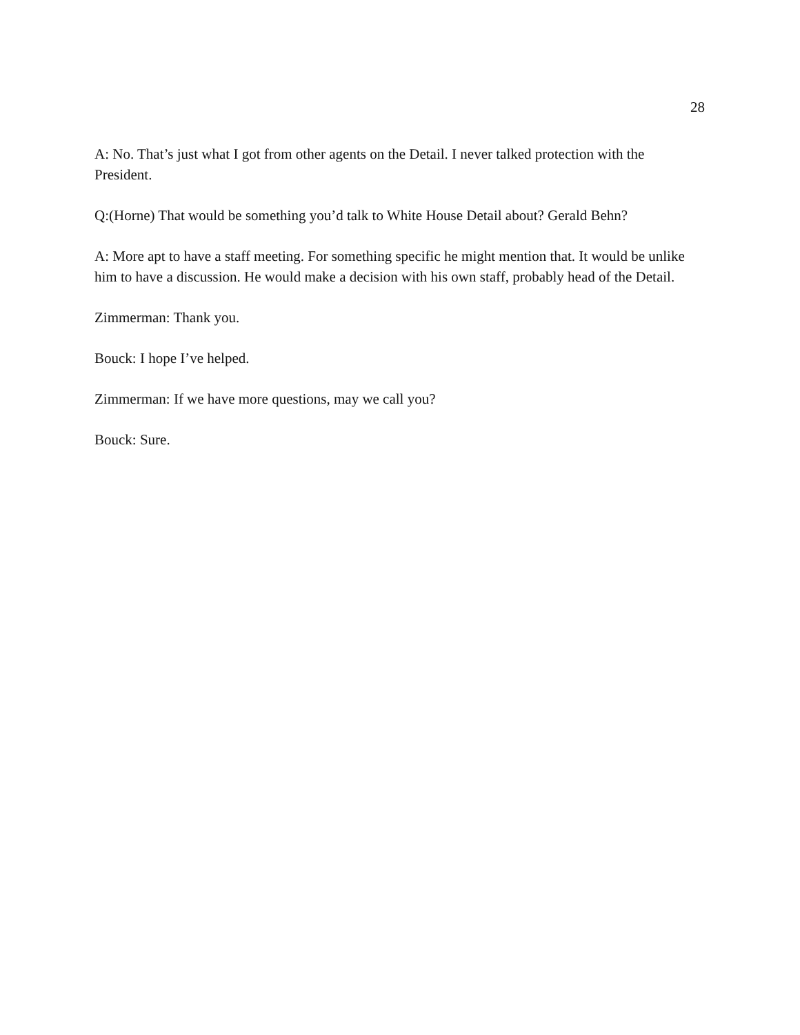28
A: No. That’s just what I got from other agents on the Detail. I never talked protection with the President.
Q:(Horne) That would be something you’d talk to White House Detail about? Gerald Behn?
A: More apt to have a staff meeting. For something specific he might mention that. It would be unlike him to have a discussion. He would make a decision with his own staff, probably head of the Detail.
Zimmerman: Thank you.
Bouck: I hope I’ve helped.
Zimmerman: If we have more questions, may we call you?
Bouck: Sure.